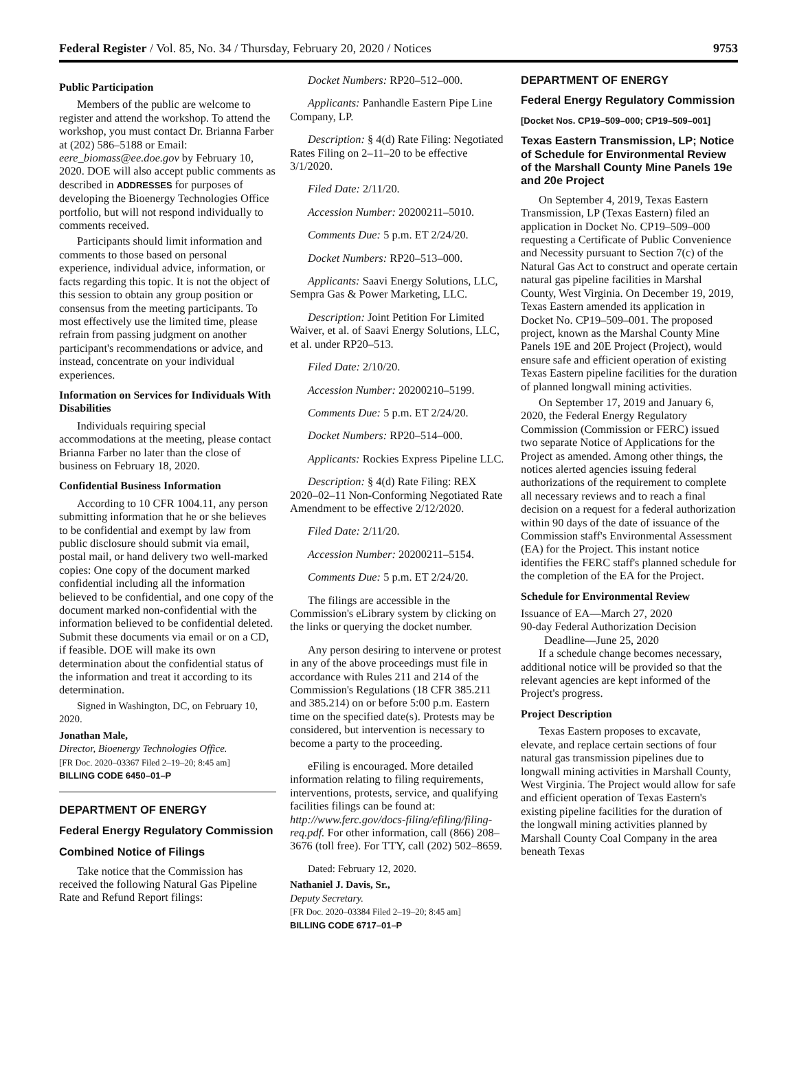Federal Register / Vol. 85, No. 34 / Thursday, February 20, 2020 / Notices 9753
Public Participation
Members of the public are welcome to register and attend the workshop. To attend the workshop, you must contact Dr. Brianna Farber at (202) 586–5188 or Email: eere_biomass@ee.doe.gov by February 10, 2020. DOE will also accept public comments as described in ADDRESSES for purposes of developing the Bioenergy Technologies Office portfolio, but will not respond individually to comments received.
Participants should limit information and comments to those based on personal experience, individual advice, information, or facts regarding this topic. It is not the object of this session to obtain any group position or consensus from the meeting participants. To most effectively use the limited time, please refrain from passing judgment on another participant's recommendations or advice, and instead, concentrate on your individual experiences.
Information on Services for Individuals With Disabilities
Individuals requiring special accommodations at the meeting, please contact Brianna Farber no later than the close of business on February 18, 2020.
Confidential Business Information
According to 10 CFR 1004.11, any person submitting information that he or she believes to be confidential and exempt by law from public disclosure should submit via email, postal mail, or hand delivery two well-marked copies: One copy of the document marked confidential including all the information believed to be confidential, and one copy of the document marked non-confidential with the information believed to be confidential deleted. Submit these documents via email or on a CD, if feasible. DOE will make its own determination about the confidential status of the information and treat it according to its determination.
Signed in Washington, DC, on February 10, 2020.
Jonathan Male,
Director, Bioenergy Technologies Office.
[FR Doc. 2020–03367 Filed 2–19–20; 8:45 am]
BILLING CODE 6450–01–P
DEPARTMENT OF ENERGY
Federal Energy Regulatory Commission
Combined Notice of Filings
Take notice that the Commission has received the following Natural Gas Pipeline Rate and Refund Report filings:
Docket Numbers: RP20–512–000.
Applicants: Panhandle Eastern Pipe Line Company, LP.
Description: § 4(d) Rate Filing: Negotiated Rates Filing on 2–11–20 to be effective 3/1/2020.
Filed Date: 2/11/20.
Accession Number: 20200211–5010.
Comments Due: 5 p.m. ET 2/24/20.
Docket Numbers: RP20–513–000.
Applicants: Saavi Energy Solutions, LLC, Sempra Gas & Power Marketing, LLC.
Description: Joint Petition For Limited Waiver, et al. of Saavi Energy Solutions, LLC, et al. under RP20–513.
Filed Date: 2/10/20.
Accession Number: 20200210–5199.
Comments Due: 5 p.m. ET 2/24/20.
Docket Numbers: RP20–514–000.
Applicants: Rockies Express Pipeline LLC.
Description: § 4(d) Rate Filing: REX 2020–02–11 Non-Conforming Negotiated Rate Amendment to be effective 2/12/2020.
Filed Date: 2/11/20.
Accession Number: 20200211–5154.
Comments Due: 5 p.m. ET 2/24/20.
The filings are accessible in the Commission's eLibrary system by clicking on the links or querying the docket number.
Any person desiring to intervene or protest in any of the above proceedings must file in accordance with Rules 211 and 214 of the Commission's Regulations (18 CFR 385.211 and 385.214) on or before 5:00 p.m. Eastern time on the specified date(s). Protests may be considered, but intervention is necessary to become a party to the proceeding.
eFiling is encouraged. More detailed information relating to filing requirements, interventions, protests, service, and qualifying facilities filings can be found at: http://www.ferc.gov/docs-filing/efiling/filing-req.pdf. For other information, call (866) 208–3676 (toll free). For TTY, call (202) 502–8659.
Dated: February 12, 2020.
Nathaniel J. Davis, Sr.,
Deputy Secretary.
[FR Doc. 2020–03384 Filed 2–19–20; 8:45 am]
BILLING CODE 6717–01–P
DEPARTMENT OF ENERGY
Federal Energy Regulatory Commission
[Docket Nos. CP19–509–000; CP19–509–001]
Texas Eastern Transmission, LP; Notice of Schedule for Environmental Review of the Marshall County Mine Panels 19e and 20e Project
On September 4, 2019, Texas Eastern Transmission, LP (Texas Eastern) filed an application in Docket No. CP19–509–000 requesting a Certificate of Public Convenience and Necessity pursuant to Section 7(c) of the Natural Gas Act to construct and operate certain natural gas pipeline facilities in Marshal County, West Virginia. On December 19, 2019, Texas Eastern amended its application in Docket No. CP19–509–001. The proposed project, known as the Marshal County Mine Panels 19E and 20E Project (Project), would ensure safe and efficient operation of existing Texas Eastern pipeline facilities for the duration of planned longwall mining activities.
On September 17, 2019 and January 6, 2020, the Federal Energy Regulatory Commission (Commission or FERC) issued two separate Notice of Applications for the Project as amended. Among other things, the notices alerted agencies issuing federal authorizations of the requirement to complete all necessary reviews and to reach a final decision on a request for a federal authorization within 90 days of the date of issuance of the Commission staff's Environmental Assessment (EA) for the Project. This instant notice identifies the FERC staff's planned schedule for the completion of the EA for the Project.
Schedule for Environmental Review
Issuance of EA—March 27, 2020
90-day Federal Authorization Decision
Deadline—June 25, 2020
If a schedule change becomes necessary, additional notice will be provided so that the relevant agencies are kept informed of the Project's progress.
Project Description
Texas Eastern proposes to excavate, elevate, and replace certain sections of four natural gas transmission pipelines due to longwall mining activities in Marshall County, West Virginia. The Project would allow for safe and efficient operation of Texas Eastern's existing pipeline facilities for the duration of the longwall mining activities planned by Marshall County Coal Company in the area beneath Texas